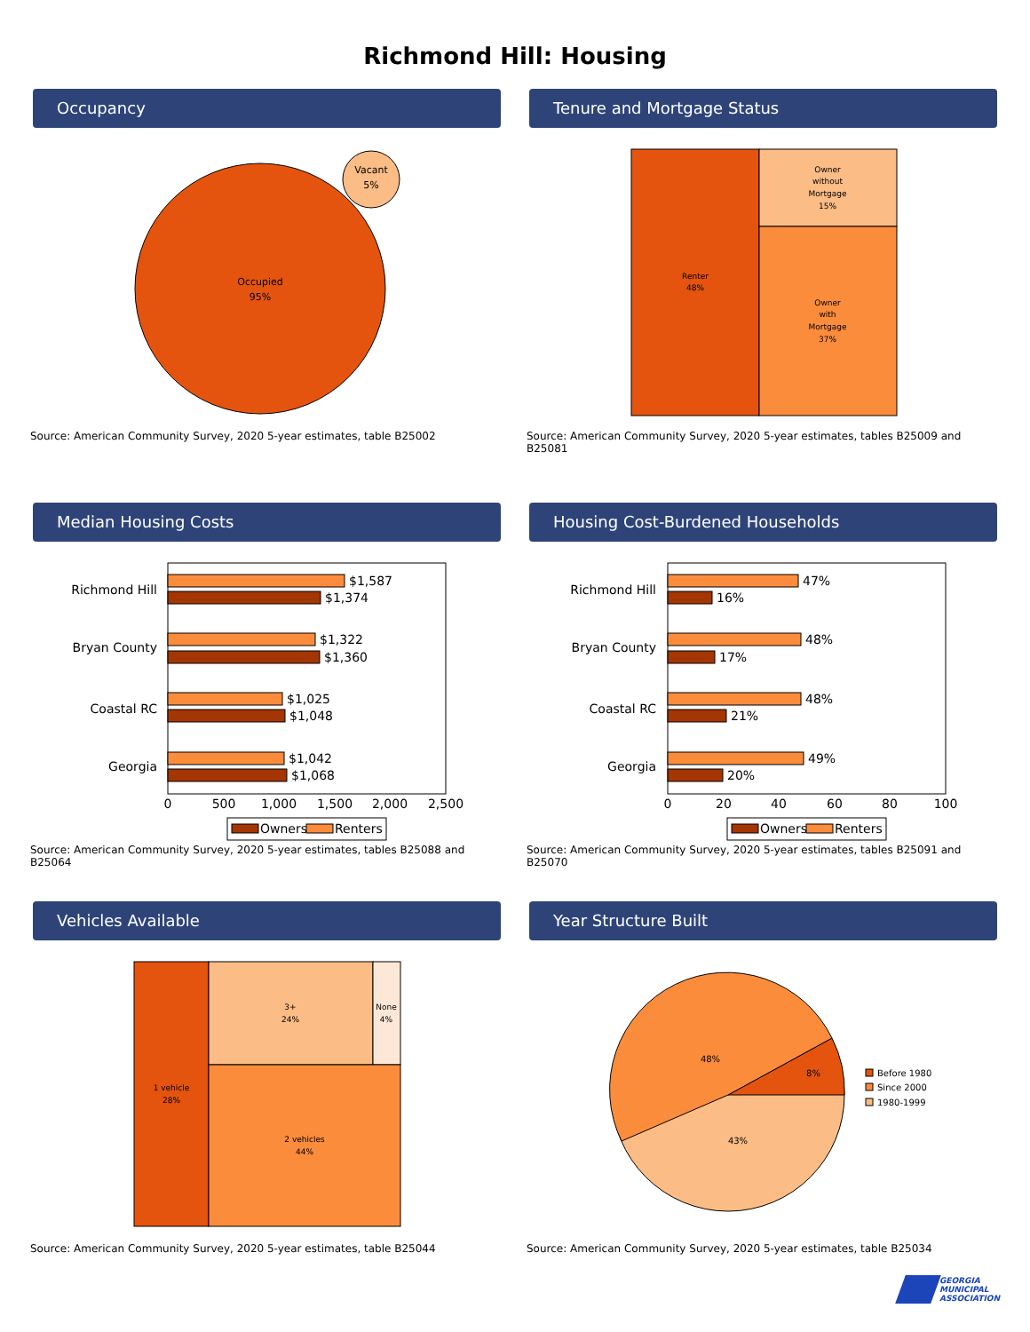Richmond Hill: Housing
Occupancy
Occupied
95%
Vacant
5%
Source: American Community Survey, 2020 5-year estimates, table B25002
Tenure and Mortgage Status
Renter
48%
Owner
without
Mortgage
15%
Owner
with
Mortgage
37%
Source: American Community Survey, 2020 5-year estimates, tables B25009 and B25081
Median Housing Costs
Richmond Hill
Bryan County
Coastal RC
Georgia
$1,587
$1,374
$1,322
$1,360
$1,025
$1,048
$1,042
$1,068
0
500
1,000
1,500
2,000
2,500
Owners
Renters
Source: American Community Survey, 2020 5-year estimates, tables B25088 and B25064
Housing Cost-Burdened Households
Richmond Hill
Bryan County
Coastal RC
Georgia
47%
16%
48%
17%
48%
21%
49%
20%
0
20
40
60
80
100
Owners
Renters
Source: American Community Survey, 2020 5-year estimates, tables B25091 and B25070
Vehicles Available
1 vehicle
28%
3+
24%
None
4%
2 vehicles
44%
Source: American Community Survey, 2020 5-year estimates, table B25044
Year Structure Built
8%
48%
43%
Before 1980
Since 2000
1980-1999
Source: American Community Survey, 2020 5-year estimates, table B25034
GEORGIA
MUNICIPAL
ASSOCIATION